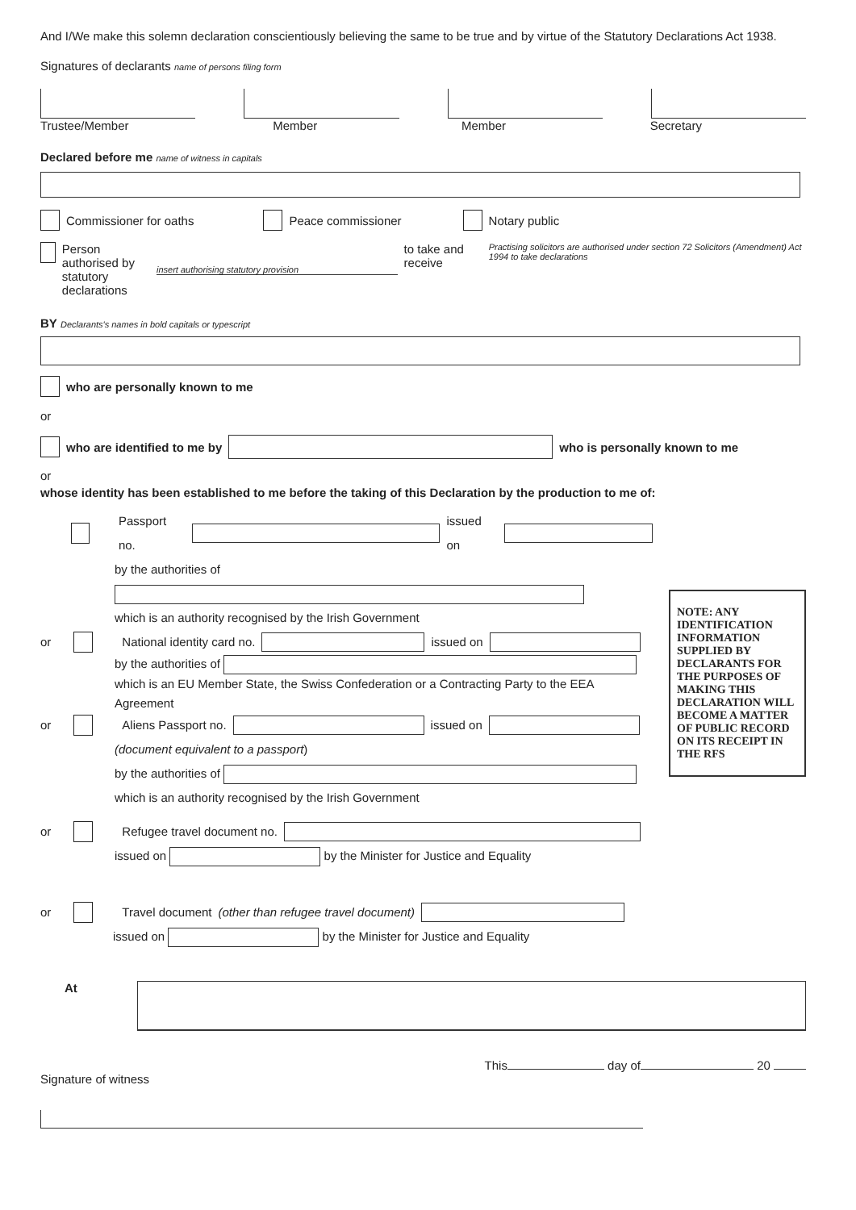And I/We make this solemn declaration conscientiously believing the same to be true and by virtue of the Statutory Declarations Act 1938.
Signatures of declarants name of persons filing form
Trustee/Member Member Member Secretary
Declared before me name of witness in capitals
Commissioner for oaths Peace commissioner Notary public
Person authorised by
statutory declarations insert authorising statutory provision to take and receive Practising solicitors are authorised under section 72 Solicitors (Amendment) Act 1994 to take declarations
BY Declarants's names in bold capitals or typescript
who are personally known to me
or
who are identified to me by who is personally known to me
or
whose identity has been established to me before the taking of this Declaration by the production to me of:
Passport no. issued on
by the authorities of
which is an authority recognised by the Irish Government
or National identity card no. issued on
by the authorities of
which is an EU Member State, the Swiss Confederation or a Contracting Party to the EEA Agreement
or Aliens Passport no. issued on
(document equivalent to a passport)
by the authorities of
which is an authority recognised by the Irish Government
or Refugee travel document no.
issued on by the Minister for Justice and Equality
or Travel document (other than refugee travel document)
issued on by the Minister for Justice and Equality
NOTE: ANY IDENTIFICATION INFORMATION SUPPLIED BY DECLARANTS FOR THE PURPOSES OF MAKING THIS DECLARATION WILL BECOME A MATTER OF PUBLIC RECORD ON ITS RECEIPT IN THE RFS
At
This day of 20
Signature of witness